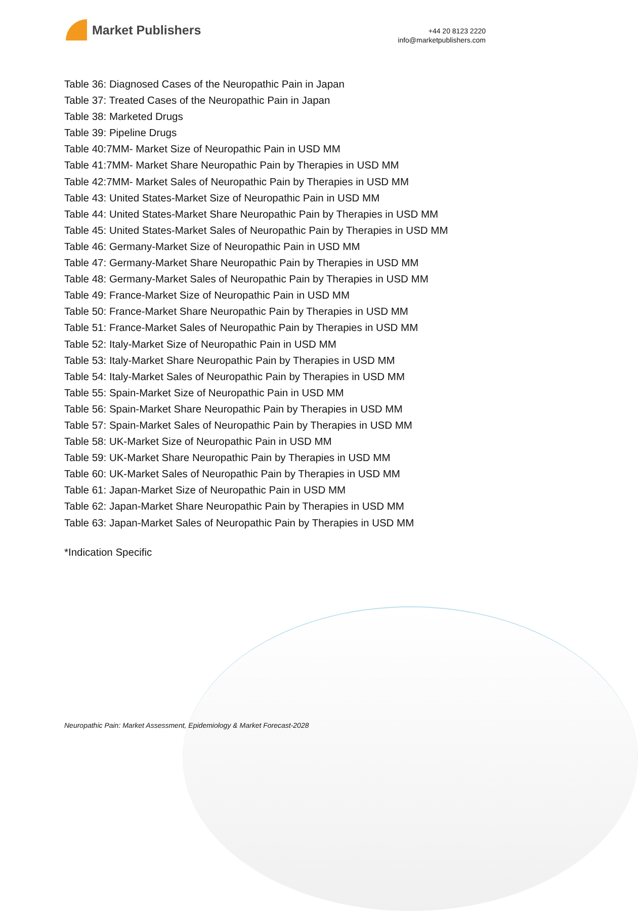Market Publishers
+44 20 8123 2220
info@marketpublishers.com
Table 36: Diagnosed Cases of the Neuropathic Pain in Japan
Table 37: Treated Cases of the Neuropathic Pain in Japan
Table 38: Marketed Drugs
Table 39: Pipeline Drugs
Table 40:7MM- Market Size of Neuropathic Pain in USD MM
Table 41:7MM- Market Share Neuropathic Pain by Therapies in USD MM
Table 42:7MM- Market Sales of Neuropathic Pain by Therapies in USD MM
Table 43: United States-Market Size of Neuropathic Pain in USD MM
Table 44: United States-Market Share Neuropathic Pain by Therapies in USD MM
Table 45: United States-Market Sales of Neuropathic Pain by Therapies in USD MM
Table 46: Germany-Market Size of Neuropathic Pain in USD MM
Table 47: Germany-Market Share Neuropathic Pain by Therapies in USD MM
Table 48: Germany-Market Sales of Neuropathic Pain by Therapies in USD MM
Table 49: France-Market Size of Neuropathic Pain in USD MM
Table 50: France-Market Share Neuropathic Pain by Therapies in USD MM
Table 51: France-Market Sales of Neuropathic Pain by Therapies in USD MM
Table 52: Italy-Market Size of Neuropathic Pain in USD MM
Table 53: Italy-Market Share Neuropathic Pain by Therapies in USD MM
Table 54: Italy-Market Sales of Neuropathic Pain by Therapies in USD MM
Table 55: Spain-Market Size of Neuropathic Pain in USD MM
Table 56: Spain-Market Share Neuropathic Pain by Therapies in USD MM
Table 57: Spain-Market Sales of Neuropathic Pain by Therapies in USD MM
Table 58: UK-Market Size of Neuropathic Pain in USD MM
Table 59: UK-Market Share Neuropathic Pain by Therapies in USD MM
Table 60: UK-Market Sales of Neuropathic Pain by Therapies in USD MM
Table 61: Japan-Market Size of Neuropathic Pain in USD MM
Table 62: Japan-Market Share Neuropathic Pain by Therapies in USD MM
Table 63: Japan-Market Sales of Neuropathic Pain by Therapies in USD MM
*Indication Specific
Neuropathic Pain: Market Assessment, Epidemiology & Market Forecast-2028